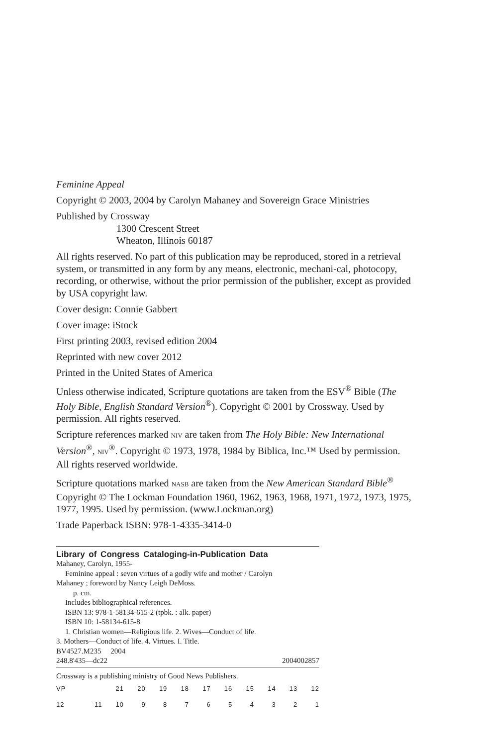Feminine Appeal
Copyright © 2003, 2004 by Carolyn Mahaney and Sovereign Grace Ministries
Published by Crossway
1300 Crescent Street
Wheaton, Illinois 60187
All rights reserved. No part of this publication may be reproduced, stored in a retrieval system, or transmitted in any form by any means, electronic, mechani-cal, photocopy, recording, or otherwise, without the prior permission of the publisher, except as provided by USA copyright law.
Cover design: Connie Gabbert
Cover image: iStock
First printing 2003, revised edition 2004
Reprinted with new cover 2012
Printed in the United States of America
Unless otherwise indicated, Scripture quotations are taken from the ESV<sup>®</sup> Bible (The Holy Bible, English Standard Version<sup>®</sup>). Copyright © 2001 by Crossway. Used by permission. All rights reserved.
Scripture references marked NIV are taken from The Holy Bible: New International Version<sup>®</sup>, NIV<sup>®</sup>. Copyright © 1973, 1978, 1984 by Biblica, Inc.™ Used by permission. All rights reserved worldwide.
Scripture quotations marked NASB are taken from the New American Standard Bible<sup>®</sup> Copyright © The Lockman Foundation 1960, 1962, 1963, 1968, 1971, 1972, 1973, 1975, 1977, 1995. Used by permission. (www.Lockman.org)
Trade Paperback ISBN: 978-1-4335-3414-0
Library of Congress Cataloging-in-Publication Data
Mahaney, Carolyn, 1955-
Feminine appeal : seven virtues of a godly wife and mother / Carolyn
Mahaney ; foreword by Nancy Leigh DeMoss.
p. cm.
Includes bibliographical references.
ISBN 13: 978-1-58134-615-2 (tpbk. : alk. paper)
ISBN 10: 1-58134-615-8
1. Christian women—Religious life. 2. Wives—Conduct of life.
3. Mothers—Conduct of life. 4. Virtues. I. Title.
BV4527.M235 2004
248.8'435—dc22 2004002857
Crossway is a publishing ministry of Good News Publishers.
| VP | | 21 | 20 | 19 | 18 | 17 | 16 | 15 | 14 | 13 | 12 |
| 12 | 11 | 10 | 9 | 8 | 7 | 6 | 5 | 4 | 3 | 2 | 1 |